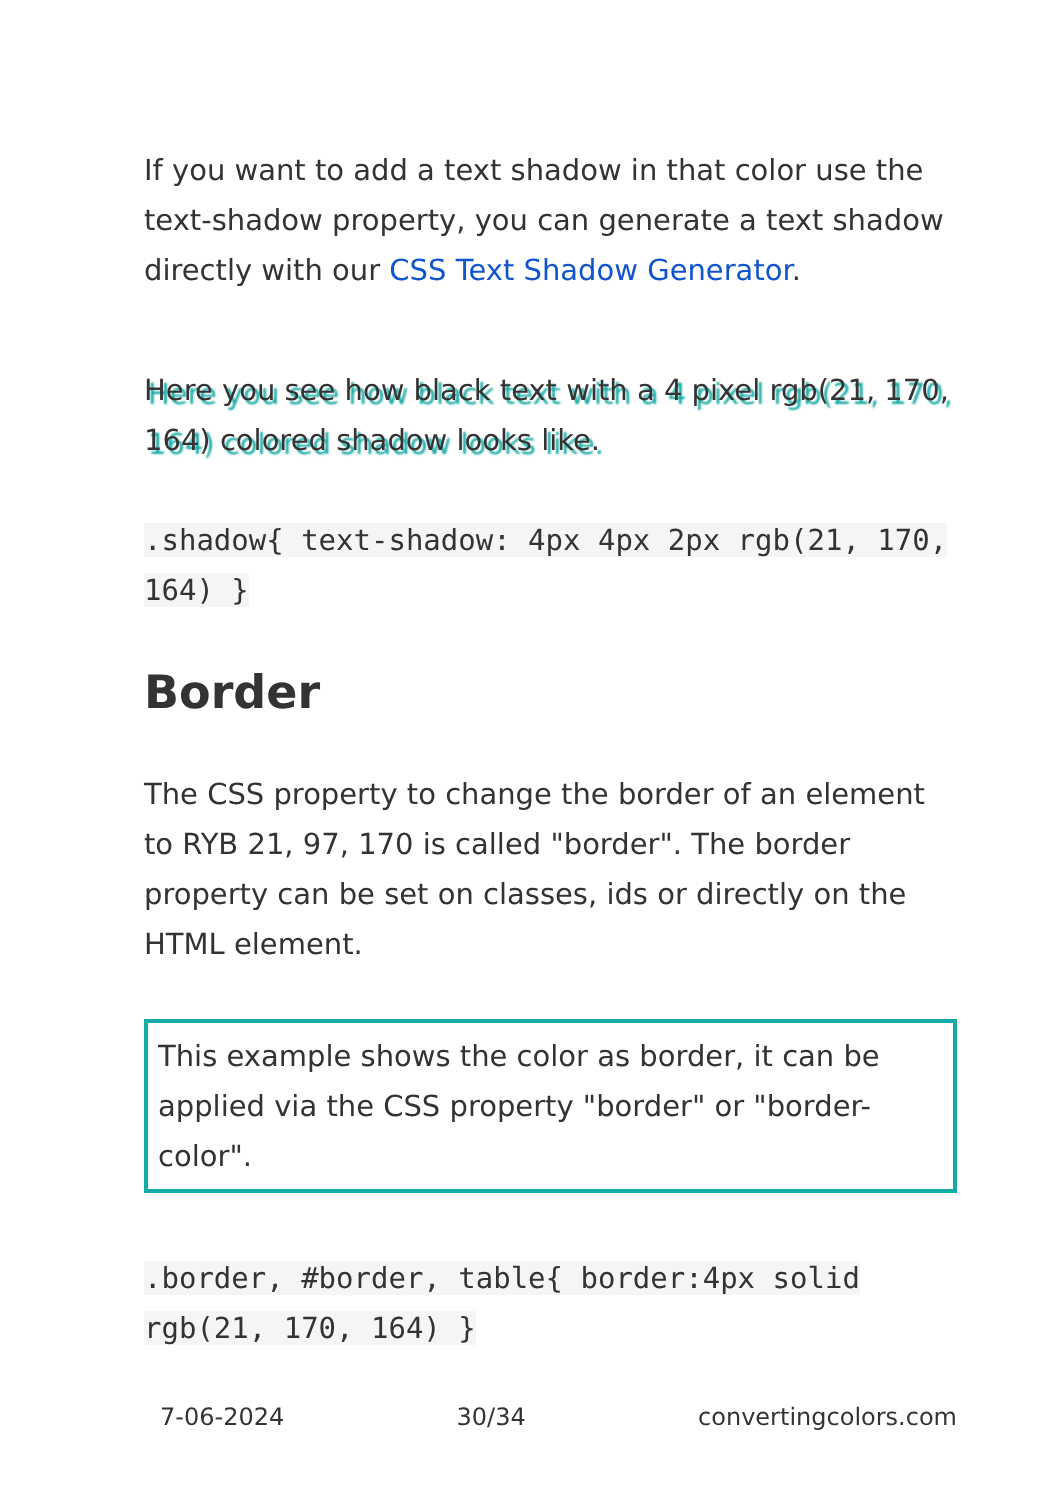If you want to add a text shadow in that color use the text-shadow property, you can generate a text shadow directly with our CSS Text Shadow Generator.
Here you see how black text with a 4 pixel rgb(21, 170, 164) colored shadow looks like.
.shadow{ text-shadow: 4px 4px 2px rgb(21, 170, 164) }
Border
The CSS property to change the border of an element to RYB 21, 97, 170 is called "border". The border property can be set on classes, ids or directly on the HTML element.
This example shows the color as border, it can be applied via the CSS property "border" or "border-color".
.border, #border, table{ border:4px solid rgb(21, 170, 164) }
7-06-2024 30/34 convertingcolors.com